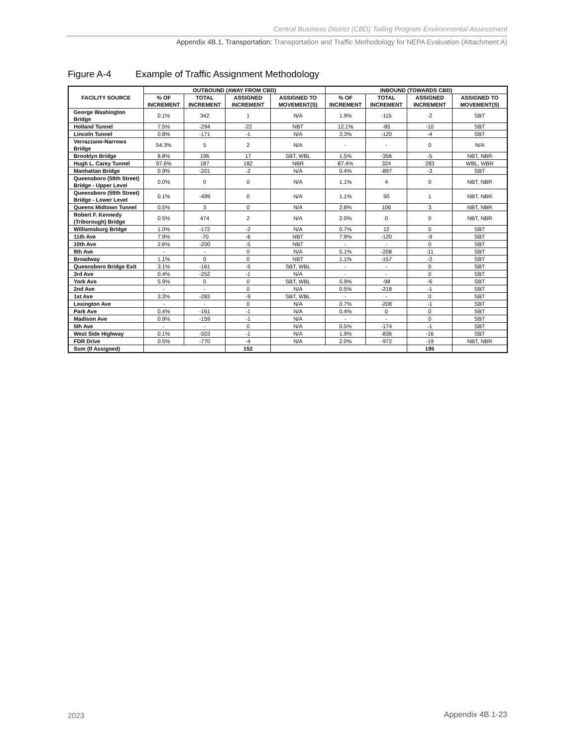Central Business District (CBD) Tolling Program Environmental Assessment
Appendix 4B.1, Transportation: Transportation and Traffic Methodology for NEPA Evaluation (Attachment A)
Figure A-4 Example of Traffic Assignment Methodology
| FACILITY SOURCE | OUTBOUND (AWAY FROM CBD) | | | | INBOUND (TOWARDS CBD) | | | |
| --- | --- | --- | --- | --- | --- | --- | --- | --- |
| | % OF INCREMENT | TOTAL INCREMENT | ASSIGNED INCREMENT | ASSIGNED TO MOVEMENT(S) | % OF INCREMENT | TOTAL INCREMENT | ASSIGNED INCREMENT | ASSIGNED TO MOVEMENT(S) |
| George Washington Bridge | 0.1% | 342 | 1 | N/A | 1.9% | -115 | -2 | SBT |
| Holland Tunnel | 7.5% | -294 | -22 | NBT | 12.1% | -85 | -10 | SBT |
| Lincoln Tunnel | 0.8% | -171 | -1 | N/A | 3.3% | -120 | -4 | SBT |
| Verrazzano-Narrows Bridge | 54.3% | 5 | 2 | N/A | - | - | 0 | N/A |
| Brooklyn Bridge | 8.8% | 196 | 17 | SBT, WBL | 1.5% | -356 | -5 | NBT, NBR |
| Hugh L. Carey Tunnel | 97.6% | 187 | 182 | NBR | 87.4% | 324 | 283 | WBL, WBR |
| Manhattan Bridge | 0.9% | -201 | -2 | N/A | 0.4% | -897 | -3 | SBT |
| Queensboro (59th Street) Bridge - Upper Level | 0.0% | 0 | 0 | N/A | 1.1% | 4 | 0 | NBT, NBR |
| Queensboro (59th Street) Bridge - Lower Level | 0.1% | -499 | 0 | N/A | 1.1% | 50 | 1 | NBT, NBR |
| Queens Midtown Tunnel | 0.5% | 3 | 0 | N/A | 2.8% | 106 | 3 | NBT, NBR |
| Robert F. Kennedy (Triborough) Bridge | 0.5% | 474 | 2 | N/A | 2.0% | 0 | 0 | NBT, NBR |
| Williamsburg Bridge | 1.0% | -172 | -2 | N/A | 0.7% | 12 | 0 | SBT |
| 11th Ave | 7.9% | -70 | -6 | NBT | 7.9% | -120 | -9 | SBT |
| 10th Ave | 2.6% | -200 | -5 | NBT | - | - | 0 | SBT |
| 9th Ave | - | - | 0 | N/A | 5.1% | -208 | -11 | SBT |
| Broadway | 1.1% | 0 | 0 | NBT | 1.1% | -157 | -2 | SBT |
| Queensboro Bridge Exit | 3.1% | -161 | -5 | SBT, WBL | - | - | 0 | SBT |
| 3rd Ave | 0.4% | -252 | -1 | N/A | - | - | 0 | SBT |
| York Ave | 5.9% | 0 | 0 | SBT, WBL | 5.9% | -98 | -6 | SBT |
| 2nd Ave | - | - | 0 | N/A | 0.5% | -218 | -1 | SBT |
| 1st Ave | 3.3% | -283 | -9 | SBT, WBL | - | - | 0 | SBT |
| Lexington Ave | - | - | 0 | N/A | 0.7% | -208 | -1 | SBT |
| Park Ave | 0.4% | -161 | -1 | N/A | 0.4% | 0 | 0 | SBT |
| Madison Ave | 0.9% | -159 | -1 | N/A | - | - | 0 | SBT |
| 5th Ave | - | - | 0 | N/A | 0.5% | -174 | -1 | SBT |
| West Side Highway | 0.1% | -503 | -1 | N/A | 1.9% | -836 | -16 | SBT |
| FDR Drive | 0.5% | -770 | -4 | N/A | 2.0% | -972 | -19 | NBT, NBR |
| Sum (If Assigned) | | | 152 | | | | 195 | |
2023 Appendix 4B.1-23